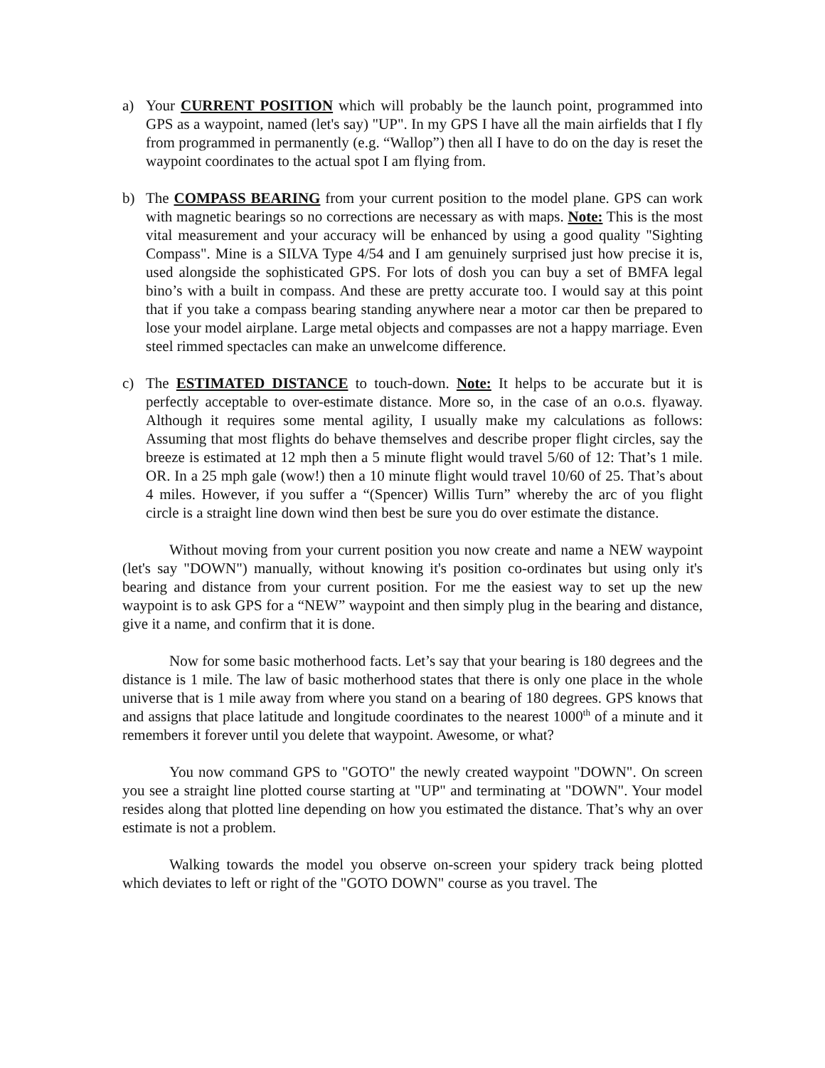a) Your CURRENT POSITION which will probably be the launch point, programmed into GPS as a waypoint, named (let's say) "UP". In my GPS I have all the main airfields that I fly from programmed in permanently (e.g. “Wallop”) then all I have to do on the day is reset the waypoint coordinates to the actual spot I am flying from.
b) The COMPASS BEARING from your current position to the model plane. GPS can work with magnetic bearings so no corrections are necessary as with maps. Note: This is the most vital measurement and your accuracy will be enhanced by using a good quality "Sighting Compass". Mine is a SILVA Type 4/54 and I am genuinely surprised just how precise it is, used alongside the sophisticated GPS. For lots of dosh you can buy a set of BMFA legal bino’s with a built in compass. And these are pretty accurate too. I would say at this point that if you take a compass bearing standing anywhere near a motor car then be prepared to lose your model airplane. Large metal objects and compasses are not a happy marriage. Even steel rimmed spectacles can make an unwelcome difference.
c) The ESTIMATED DISTANCE to touch-down. Note: It helps to be accurate but it is perfectly acceptable to over-estimate distance. More so, in the case of an o.o.s. flyaway. Although it requires some mental agility, I usually make my calculations as follows: Assuming that most flights do behave themselves and describe proper flight circles, say the breeze is estimated at 12 mph then a 5 minute flight would travel 5/60 of 12: That’s 1 mile. OR. In a 25 mph gale (wow!) then a 10 minute flight would travel 10/60 of 25. That’s about 4 miles. However, if you suffer a “(Spencer) Willis Turn” whereby the arc of you flight circle is a straight line down wind then best be sure you do over estimate the distance.
Without moving from your current position you now create and name a NEW waypoint (let's say "DOWN") manually, without knowing it's position co-ordinates but using only it's bearing and distance from your current position. For me the easiest way to set up the new waypoint is to ask GPS for a “NEW” waypoint and then simply plug in the bearing and distance, give it a name, and confirm that it is done.
Now for some basic motherhood facts. Let’s say that your bearing is 180 degrees and the distance is 1 mile. The law of basic motherhood states that there is only one place in the whole universe that is 1 mile away from where you stand on a bearing of 180 degrees. GPS knows that and assigns that place latitude and longitude coordinates to the nearest 1000<sup>th</sup> of a minute and it remembers it forever until you delete that waypoint. Awesome, or what?
You now command GPS to "GOTO" the newly created waypoint "DOWN". On screen you see a straight line plotted course starting at "UP" and terminating at "DOWN". Your model resides along that plotted line depending on how you estimated the distance. That’s why an over estimate is not a problem.
Walking towards the model you observe on-screen your spidery track being plotted which deviates to left or right of the "GOTO DOWN" course as you travel. The